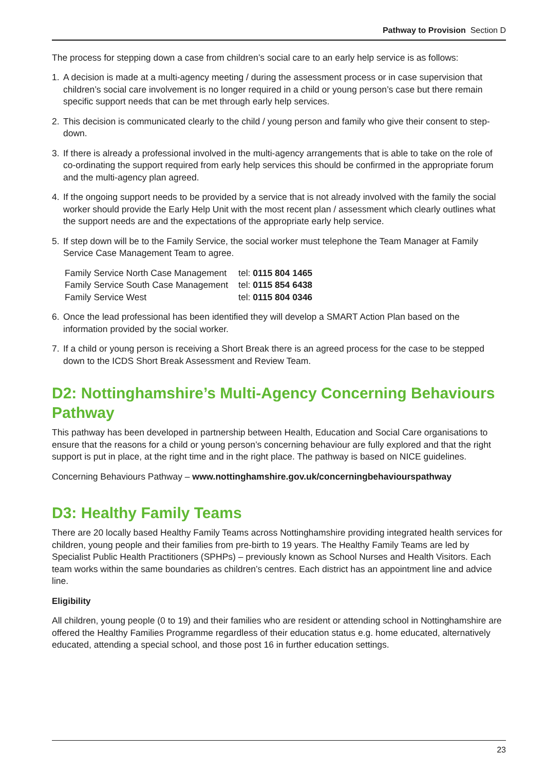Pathway to Provision Section D
The process for stepping down a case from children’s social care to an early help service is as follows:
1. A decision is made at a multi-agency meeting / during the assessment process or in case supervision that children’s social care involvement is no longer required in a child or young person’s case but there remain specific support needs that can be met through early help services.
2. This decision is communicated clearly to the child / young person and family who give their consent to step-down.
3. If there is already a professional involved in the multi-agency arrangements that is able to take on the role of co-ordinating the support required from early help services this should be confirmed in the appropriate forum and the multi-agency plan agreed.
4. If the ongoing support needs to be provided by a service that is not already involved with the family the social worker should provide the Early Help Unit with the most recent plan / assessment which clearly outlines what the support needs are and the expectations of the appropriate early help service.
5. If step down will be to the Family Service, the social worker must telephone the Team Manager at Family Service Case Management Team to agree.
| Family Service North Case Management | tel: 0115 804 1465 |
| Family Service South Case Management | tel: 0115 854 6438 |
| Family Service West | tel: 0115 804 0346 |
6. Once the lead professional has been identified they will develop a SMART Action Plan based on the information provided by the social worker.
7. If a child or young person is receiving a Short Break there is an agreed process for the case to be stepped down to the ICDS Short Break Assessment and Review Team.
D2: Nottinghamshire’s Multi-Agency Concerning Behaviours Pathway
This pathway has been developed in partnership between Health, Education and Social Care organisations to ensure that the reasons for a child or young person’s concerning behaviour are fully explored and that the right support is put in place, at the right time and in the right place. The pathway is based on NICE guidelines.
Concerning Behaviours Pathway – www.nottinghamshire.gov.uk/concerningbehaviourspathway
D3: Healthy Family Teams
There are 20 locally based Healthy Family Teams across Nottinghamshire providing integrated health services for children, young people and their families from pre-birth to 19 years. The Healthy Family Teams are led by Specialist Public Health Practitioners (SPHPs) – previously known as School Nurses and Health Visitors. Each team works within the same boundaries as children’s centres. Each district has an appointment line and advice line.
Eligibility
All children, young people (0 to 19) and their families who are resident or attending school in Nottinghamshire are offered the Healthy Families Programme regardless of their education status e.g. home educated, alternatively educated, attending a special school, and those post 16 in further education settings.
23